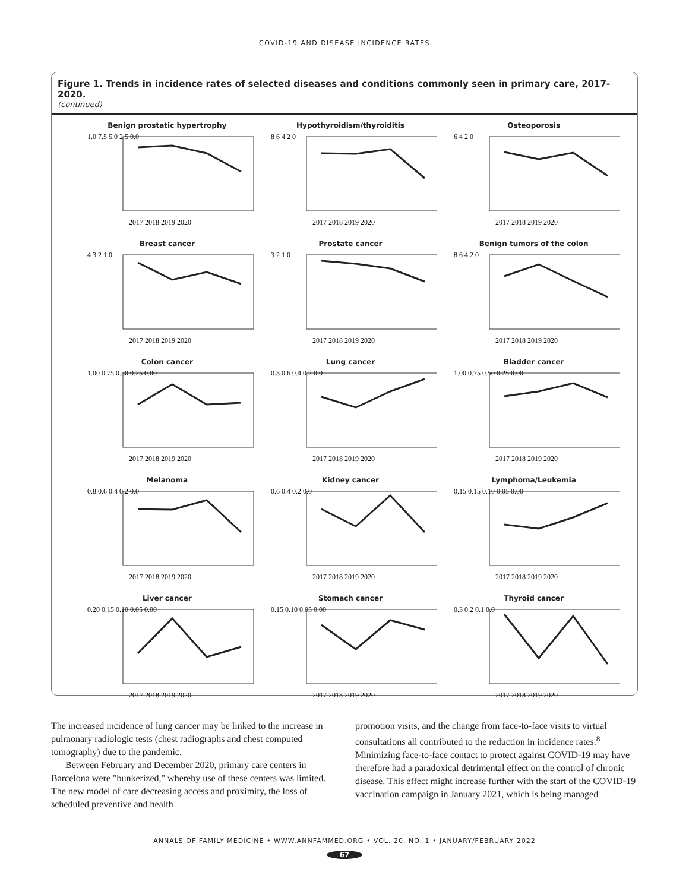COVID-19 AND DISEASE INCIDENCE RATES
Figure 1. Trends in incidence rates of selected diseases and conditions commonly seen in primary care, 2017-2020.
(continued)
Benign prostatic hypertrophy
1.0 7.5 5.0 2.5 0.0
2017 2018 2019 2020
Hypothyroidism/thyroiditis
8 6 4 2 0
2017 2018 2019 2020
Osteoporosis
6 4 2 0
2017 2018 2019 2020
Breast cancer
4 3 2 1 0
2017 2018 2019 2020
Prostate cancer
3 2 1 0
2017 2018 2019 2020
Benign tumors of the colon
8 6 4 2 0
2017 2018 2019 2020
Colon cancer
1.00 0.75 0.50 0.25 0.00
2017 2018 2019 2020
Lung cancer
0.8 0.6 0.4 0.2 0.0
2017 2018 2019 2020
Bladder cancer
1.00 0.75 0.50 0.25 0.00
2017 2018 2019 2020
Melanoma
0.8 0.6 0.4 0.2 0.0
2017 2018 2019 2020
Kidney cancer
0.6 0.4 0.2 0.0
2017 2018 2019 2020
Lymphoma/Leukemia
0.15 0.15 0.10 0.05 0.00
2017 2018 2019 2020
Liver cancer
0.20 0.15 0.10 0.05 0.00
2017 2018 2019 2020
Stomach cancer
0.15 0.10 0.05 0.00
2017 2018 2019 2020
Thyroid cancer
0.3 0.2 0.1 0.0
2017 2018 2019 2020
Incidence rates, Cases per 1,000 Persons
The increased incidence of lung cancer may be linked to the increase in pulmonary radiologic tests (chest radiographs and chest computed tomography) due to the pandemic.
Between February and December 2020, primary care centers in Barcelona were "bunkerized," whereby use of these centers was limited. The new model of care decreasing access and proximity, the loss of scheduled preventive and health
promotion visits, and the change from face-to-face visits to virtual consultations all contributed to the reduction in incidence rates.<sup>8</sup> Minimizing face-to-face contact to protect against COVID-19 may have therefore had a paradoxical detrimental effect on the control of chronic disease. This effect might increase further with the start of the COVID-19 vaccination campaign in January 2021, which is being managed
ANNALS OF FAMILY MEDICINE • WWW.ANNFAMMED.ORG • VOL. 20, NO. 1 • JANUARY/FEBRUARY 2022
67